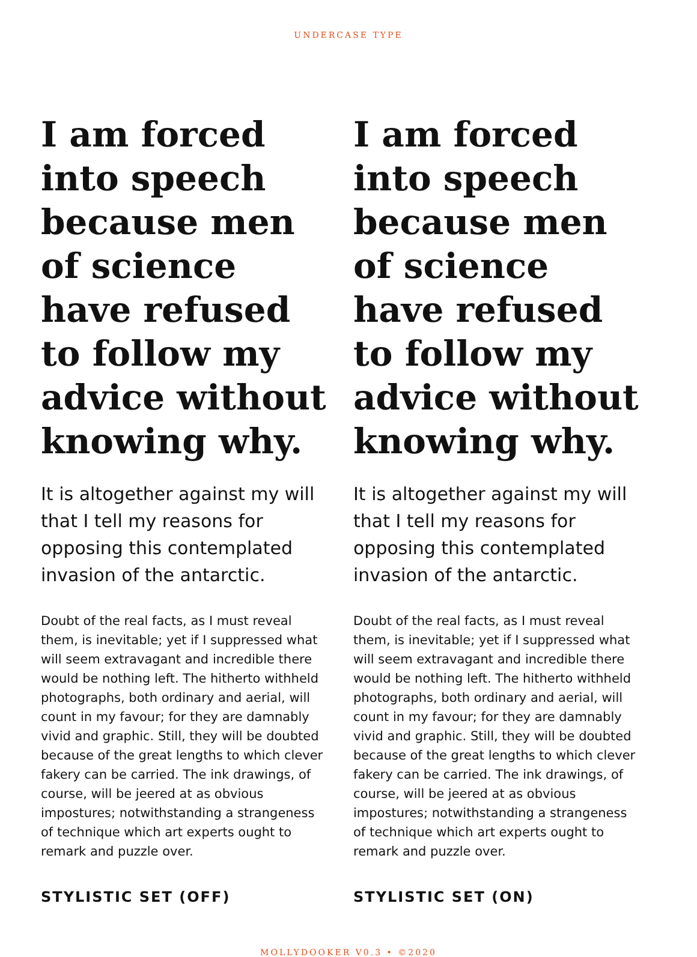UNDERCASE TYPE
I am forced into speech because men of science have refused to follow my advice without knowing why.
It is altogether against my will that I tell my reasons for opposing this contemplated invasion of the antarctic.
Doubt of the real facts, as I must reveal them, is inevitable; yet if I suppressed what will seem extravagant and incredible there would be nothing left. The hitherto withheld photographs, both ordinary and aerial, will count in my favour; for they are damnably vivid and graphic. Still, they will be doubted because of the great lengths to which clever fakery can be carried. The ink drawings, of course, will be jeered at as obvious impostures; notwithstanding a strangeness of technique which art experts ought to remark and puzzle over.
STYLISTIC SET (OFF)
I am forced into speech because men of science have refused to follow my advice without knowing why.
It is altogether against my will that I tell my reasons for opposing this contemplated invasion of the antarctic.
Doubt of the real facts, as I must reveal them, is inevitable; yet if I suppressed what will seem extravagant and incredible there would be nothing left. The hitherto withheld photographs, both ordinary and aerial, will count in my favour; for they are damnably vivid and graphic. Still, they will be doubted because of the great lengths to which clever fakery can be carried. The ink drawings, of course, will be jeered at as obvious impostures; notwithstanding a strangeness of technique which art experts ought to remark and puzzle over.
STYLISTIC SET (ON)
MOLLYDOOKER V0.3 • ©2020